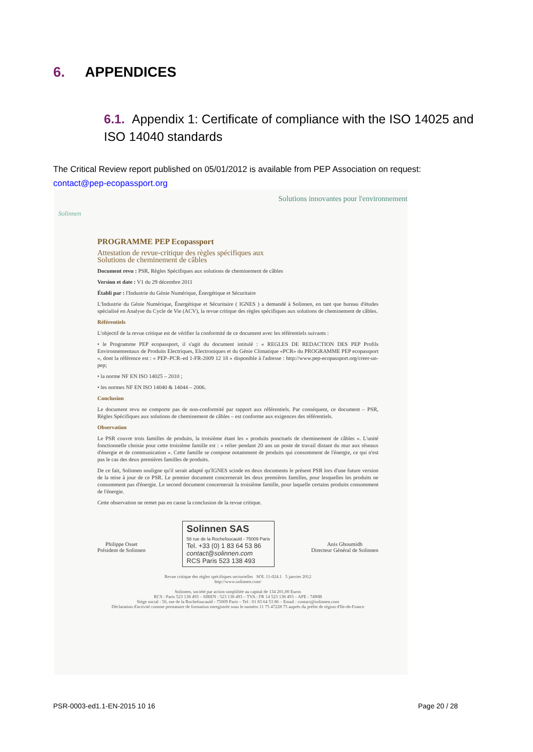6. APPENDICES
6.1. Appendix 1: Certificate of compliance with the ISO 14025 and ISO 14040 standards
The Critical Review report published on 05/01/2012 is available from PEP Association on request:
contact@pep-ecopassport.org
Solinnen
Solutions innovantes pour l'environnement
PROGRAMME PEP Ecopassport
Attestation de revue-critique des règles spécifiques aux
Solutions de cheminement de câbles
Document revu : PSR, Règles Spécifiques aux solutions de cheminement de câbles
Version et date : V1 du 29 décembre 2011
Établi par : l'Industrie du Génie Numérique, Énergétique et Sécuritaire
L'Industrie du Génie Numérique, Énergétique et Sécuritaire ( IGNES ) a demandé à Solinnen, en tant que bureau d'études spécialisé en Analyse du Cycle de Vie (ACV), la revue critique des règles spécifiques aux solutions de cheminement de câbles.
Référentiels
L'objectif de la revue critique est de vérifier la conformité de ce document avec les référentiels suivants :
• le Programme PEP ecopassport, il s'agit du document intitulé : « REGLES DE REDACTION DES PEP Profils Environnementaux de Produits Electriques, Electroniques et du Génie Climatique «PCR» du PROGRAMME PEP ecopassport », dont la référence est : « PEP–PCR–ed 1-FR-2009 12 18 » disponible à l'adresse : http://www.pep-ecopassport.org/creer-un-pep;
• la norme NF EN ISO 14025 – 2010 ;
• les normes NF EN ISO 14040 & 14044 – 2006.
Conclusion
Le document revu ne comporte pas de non-conformité par rapport aux référentiels. Par conséquent, ce document – PSR, Règles Spécifiques aux solutions de cheminement de câbles – est conforme aux exigences des référentiels.
Observation
Le PSR couvre trois familles de produits, la troisième étant les « produits ponctuels de cheminement de câbles ». L'unité fonctionnelle choisie pour cette troisième famille est : « relier pendant 20 ans un poste de travail distant du mur aux réseaux d'énergie et de communication ». Cette famille se compose notamment de produits qui consomment de l'énergie, ce qui n'est pas le cas des deux premières familles de produits.
De ce fait, Solinnen souligne qu'il serait adapté qu'IGNES scinde en deux documents le présent PSR lors d'une future version de la mise à jour de ce PSR. Le premier document concernerait les deux premières familles, pour lesquelles les produits ne consomment pas d'énergie. Le second document concernerait la troisième famille, pour laquelle certains produits consomment de l'énergie.
Cette observation ne remet pas en cause la conclusion de la revue critique.
Philippe Osset
Président de Solinnen
Solinnen SAS
58 rue de la Rochefoucauld - 75009 Paris
Tel. +33 (0) 1 83 64 53 86
contact@solinnen.com
RCS Paris 523 138 493
Anis Ghoumidh
Directeur Général de Solinnen
Revue critique des règles spécifiques sectorielles SOL 11-024.1 5 janvier 2012
http://www.solinnen.com/
Solinnen, société par action simplifiée au capital de 134 201,00 Euros
RCS : Paris 523 138 493 – SIREN : 523 138 493 – TVA : FR 14 523 138 493 – APE : 7490B
Siège social : 56, rue de la Rochefoucauld - 75009 Paris – Tel : 01 83 64 53 86 – Email : contact@solinnen.com
Déclaration d'activité comme prestataire de formation enregistrée sous le numéro 11 75 47228 75 auprès du préfet de région d'Ile-de-France
PSR-0003-ed1.1-EN-2015 10 16 Page 20 / 28